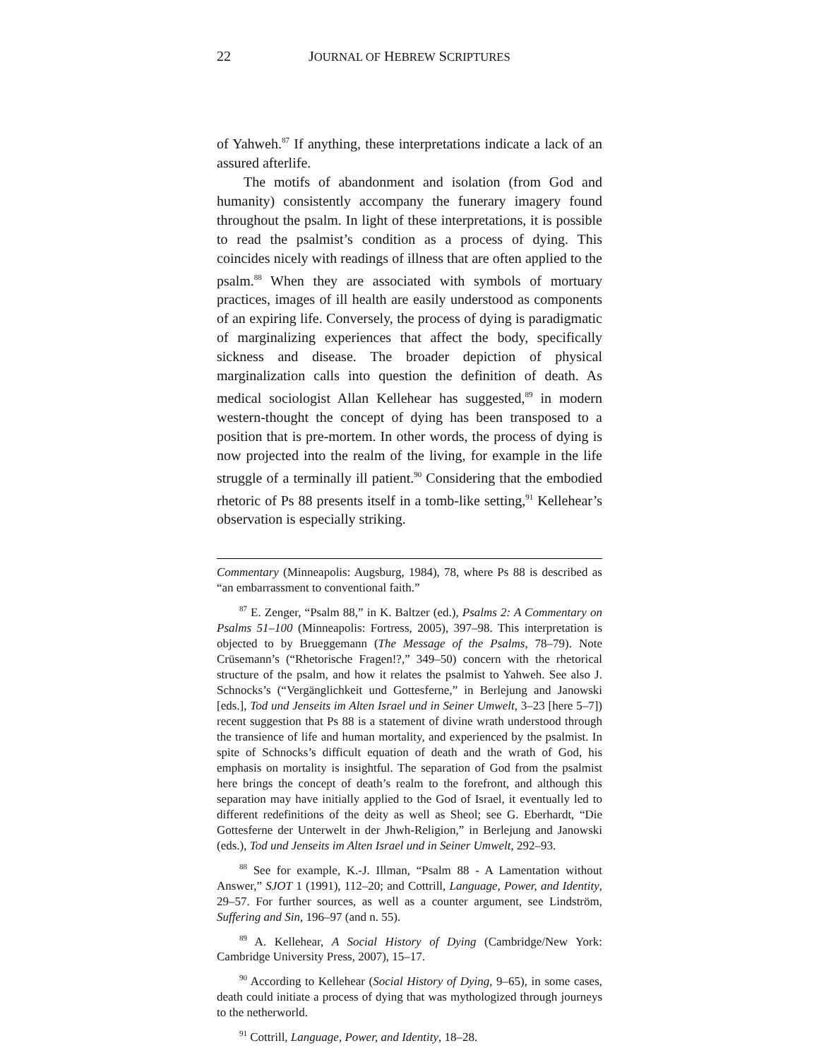22 JOURNAL OF HEBREW SCRIPTURES
of Yahweh.<sup>87</sup> If anything, these interpretations indicate a lack of an assured afterlife.
The motifs of abandonment and isolation (from God and humanity) consistently accompany the funerary imagery found throughout the psalm. In light of these interpretations, it is possible to read the psalmist’s condition as a process of dying. This coincides nicely with readings of illness that are often applied to the psalm.<sup>88</sup> When they are associated with symbols of mortuary practices, images of ill health are easily understood as components of an expiring life. Conversely, the process of dying is paradigmatic of marginalizing experiences that affect the body, specifically sickness and disease. The broader depiction of physical marginalization calls into question the definition of death. As medical sociologist Allan Kellehear has suggested,<sup>89</sup> in modern western-thought the concept of dying has been transposed to a position that is pre-mortem. In other words, the process of dying is now projected into the realm of the living, for example in the life struggle of a terminally ill patient.<sup>90</sup> Considering that the embodied rhetoric of Ps 88 presents itself in a tomb-like setting,<sup>91</sup> Kellehear’s observation is especially striking.
Commentary (Minneapolis: Augsburg, 1984), 78, where Ps 88 is described as “an embarrassment to conventional faith.”
<sup>87</sup> E. Zenger, “Psalm 88,” in K. Baltzer (ed.), Psalms 2: A Commentary on Psalms 51–100 (Minneapolis: Fortress, 2005), 397–98. This interpretation is objected to by Brueggemann (The Message of the Psalms, 78–79). Note Crüsemann’s (“Rhetorische Fragen!?,” 349–50) concern with the rhetorical structure of the psalm, and how it relates the psalmist to Yahweh. See also J. Schnocks’s (“Vergänglichkeit und Gottesferne,” in Berlejung and Janowski [eds.], Tod und Jenseits im Alten Israel und in Seiner Umwelt, 3–23 [here 5–7]) recent suggestion that Ps 88 is a statement of divine wrath understood through the transience of life and human mortality, and experienced by the psalmist. In spite of Schnocks’s difficult equation of death and the wrath of God, his emphasis on mortality is insightful. The separation of God from the psalmist here brings the concept of death’s realm to the forefront, and although this separation may have initially applied to the God of Israel, it eventually led to different redefinitions of the deity as well as Sheol; see G. Eberhardt, “Die Gottesferne der Unterwelt in der Jhwh-Religion,” in Berlejung and Janowski (eds.), Tod und Jenseits im Alten Israel und in Seiner Umwelt, 292–93.
<sup>88</sup> See for example, K.-J. Illman, “Psalm 88 - A Lamentation without Answer,” SJOT 1 (1991), 112–20; and Cottrill, Language, Power, and Identity, 29–57. For further sources, as well as a counter argument, see Lindström, Suffering and Sin, 196–97 (and n. 55).
<sup>89</sup> A. Kellehear, A Social History of Dying (Cambridge/New York: Cambridge University Press, 2007), 15–17.
<sup>90</sup> According to Kellehear (Social History of Dying, 9–65), in some cases, death could initiate a process of dying that was mythologized through journeys to the netherworld.
<sup>91</sup> Cottrill, Language, Power, and Identity, 18–28.